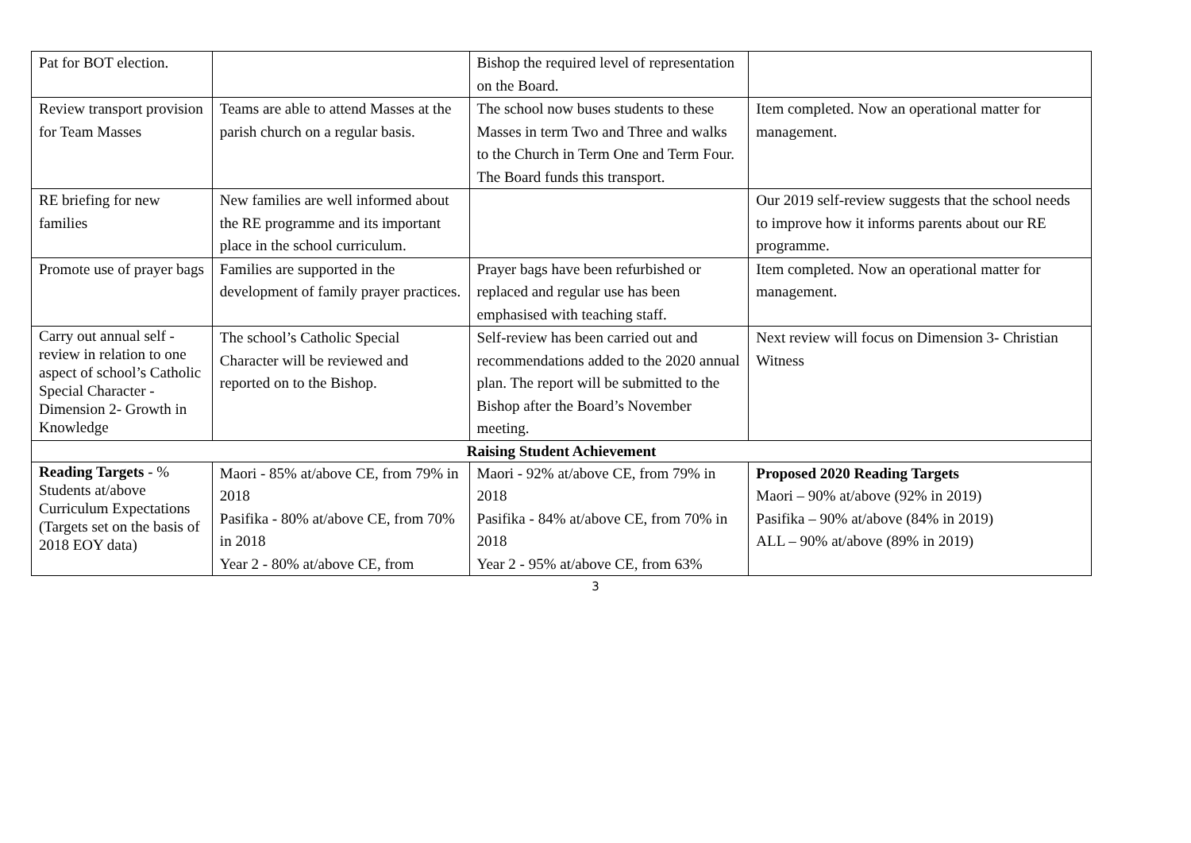| Pat for BOT election. | | Bishop the required level of representation on the Board. | |
| Review transport provision for Team Masses | Teams are able to attend Masses at the parish church on a regular basis. | The school now buses students to these Masses in term Two and Three and walks to the Church in Term One and Term Four. The Board funds this transport. | Item completed. Now an operational matter for management. |
| RE briefing for new families | New families are well informed about the RE programme and its important place in the school curriculum. | | Our 2019 self-review suggests that the school needs to improve how it informs parents about our RE programme. |
| Promote use of prayer bags | Families are supported in the development of family prayer practices. | Prayer bags have been refurbished or replaced and regular use has been emphasised with teaching staff. | Item completed. Now an operational matter for management. |
| Carry out annual self - review in relation to one aspect of school’s Catholic Special Character - Dimension 2- Growth in Knowledge | The school’s Catholic Special Character will be reviewed and reported on to the Bishop. | Self-review has been carried out and recommendations added to the 2020 annual plan. The report will be submitted to the Bishop after the Board’s November meeting. | Next review will focus on Dimension 3- Christian Witness |
| Raising Student Achievement | | | |
| Reading Targets - % Students at/above Curriculum Expectations (Targets set on the basis of 2018 EOY data) | Maori - 85% at/above CE, from 79% in 2018 Pasifika - 80% at/above CE, from 70% in 2018 Year 2 - 80% at/above CE, from | Maori - 92% at/above CE, from 79% in 2018 Pasifika - 84% at/above CE, from 70% in 2018 Year 2 - 95% at/above CE, from 63% | Proposed 2020 Reading Targets Maori – 90% at/above (92% in 2019) Pasifika – 90% at/above (84% in 2019) ALL – 90% at/above (89% in 2019) |
3